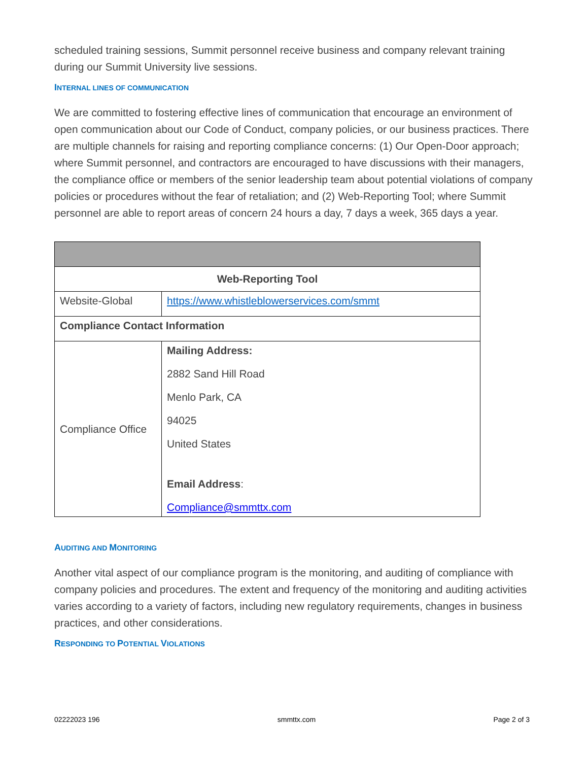scheduled training sessions, Summit personnel receive business and company relevant training during our Summit University live sessions.
INTERNAL LINES OF COMMUNICATION
We are committed to fostering effective lines of communication that encourage an environment of open communication about our Code of Conduct, company policies, or our business practices. There are multiple channels for raising and reporting compliance concerns: (1) Our Open-Door approach; where Summit personnel, and contractors are encouraged to have discussions with their managers, the compliance office or members of the senior leadership team about potential violations of company policies or procedures without the fear of retaliation; and (2) Web-Reporting Tool; where Summit personnel are able to report areas of concern 24 hours a day, 7 days a week, 365 days a year.
| Web-Reporting Tool | |
| --- | --- |
| Website-Global | https://www.whistleblowerservices.com/smmt |
| Compliance Contact Information | |
| Compliance Office | Mailing Address: 2882 Sand Hill Road Menlo Park, CA 94025 United States Email Address : Compliance@smmttx.com |
AUDITING AND MONITORING
Another vital aspect of our compliance program is the monitoring, and auditing of compliance with company policies and procedures. The extent and frequency of the monitoring and auditing activities varies according to a variety of factors, including new regulatory requirements, changes in business practices, and other considerations.
RESPONDING TO POTENTIAL VIOLATIONS
02222023 196 smmttx.com Page 2 of 3